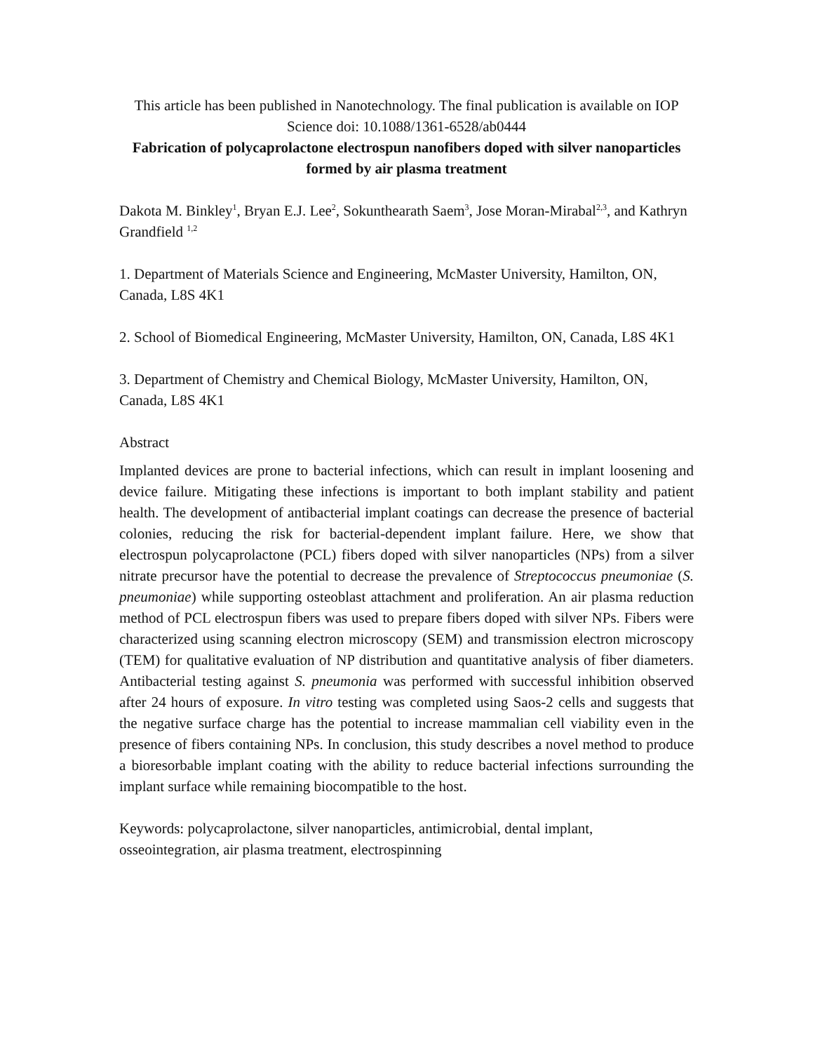This article has been published in Nanotechnology. The final publication is available on IOP Science doi: 10.1088/1361-6528/ab0444
Fabrication of polycaprolactone electrospun nanofibers doped with silver nanoparticles formed by air plasma treatment
Dakota M. Binkley<sup>1</sup>, Bryan E.J. Lee<sup>2</sup>, Sokunthearath Saem<sup>3</sup>, Jose Moran-Mirabal<sup>2,3</sup>, and Kathryn Grandfield <sup>1,2</sup>
1. Department of Materials Science and Engineering, McMaster University, Hamilton, ON, Canada, L8S 4K1
2. School of Biomedical Engineering, McMaster University, Hamilton, ON, Canada, L8S 4K1
3. Department of Chemistry and Chemical Biology, McMaster University, Hamilton, ON, Canada, L8S 4K1
Abstract
Implanted devices are prone to bacterial infections, which can result in implant loosening and device failure. Mitigating these infections is important to both implant stability and patient health. The development of antibacterial implant coatings can decrease the presence of bacterial colonies, reducing the risk for bacterial-dependent implant failure. Here, we show that electrospun polycaprolactone (PCL) fibers doped with silver nanoparticles (NPs) from a silver nitrate precursor have the potential to decrease the prevalence of Streptococcus pneumoniae (S. pneumoniae) while supporting osteoblast attachment and proliferation. An air plasma reduction method of PCL electrospun fibers was used to prepare fibers doped with silver NPs. Fibers were characterized using scanning electron microscopy (SEM) and transmission electron microscopy (TEM) for qualitative evaluation of NP distribution and quantitative analysis of fiber diameters. Antibacterial testing against S. pneumonia was performed with successful inhibition observed after 24 hours of exposure. In vitro testing was completed using Saos-2 cells and suggests that the negative surface charge has the potential to increase mammalian cell viability even in the presence of fibers containing NPs. In conclusion, this study describes a novel method to produce a bioresorbable implant coating with the ability to reduce bacterial infections surrounding the implant surface while remaining biocompatible to the host.
Keywords: polycaprolactone, silver nanoparticles, antimicrobial, dental implant, osseointegration, air plasma treatment, electrospinning